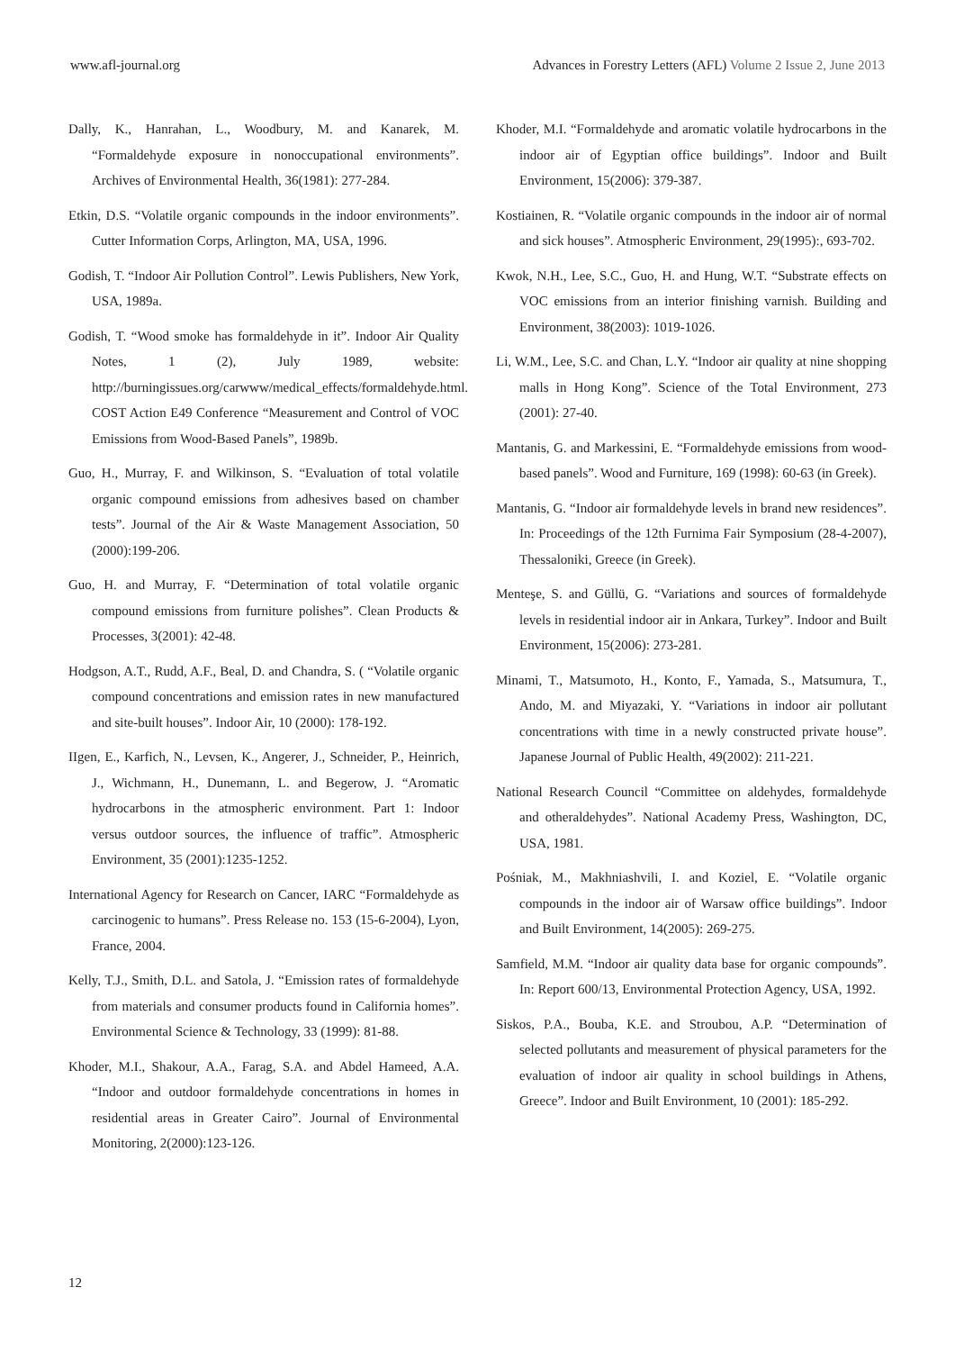www.afl-journal.org Advances in Forestry Letters (AFL) Volume 2 Issue 2, June 2013
Dally, K., Hanrahan, L., Woodbury, M. and Kanarek, M. “Formaldehyde exposure in nonoccupational environments”. Archives of Environmental Health, 36(1981): 277-284.
Etkin, D.S. “Volatile organic compounds in the indoor environments”. Cutter Information Corps, Arlington, MA, USA, 1996.
Godish, T. “Indoor Air Pollution Control”. Lewis Publishers, New York, USA, 1989a.
Godish, T. “Wood smoke has formaldehyde in it”. Indoor Air Quality Notes, 1 (2), July 1989, website: http://burningissues.org/carwww/medical_effects/formaldehyde.html. COST Action E49 Conference “Measurement and Control of VOC Emissions from Wood-Based Panels”, 1989b.
Guo, H., Murray, F. and Wilkinson, S. “Evaluation of total volatile organic compound emissions from adhesives based on chamber tests”. Journal of the Air & Waste Management Association, 50 (2000):199-206.
Guo, H. and Murray, F. “Determination of total volatile organic compound emissions from furniture polishes”. Clean Products & Processes, 3(2001): 42-48.
Hodgson, A.T., Rudd, A.F., Beal, D. and Chandra, S. ( “Volatile organic compound concentrations and emission rates in new manufactured and site-built houses”. Indoor Air, 10 (2000): 178-192.
IIgen, E., Karfich, N., Levsen, K., Angerer, J., Schneider, P., Heinrich, J., Wichmann, H., Dunemann, L. and Begerow, J. “Aromatic hydrocarbons in the atmospheric environment. Part 1: Indoor versus outdoor sources, the influence of traffic”. Atmospheric Environment, 35 (2001):1235-1252.
International Agency for Research on Cancer, IARC “Formaldehyde as carcinogenic to humans”. Press Release no. 153 (15-6-2004), Lyon, France, 2004.
Kelly, T.J., Smith, D.L. and Satola, J. “Emission rates of formaldehyde from materials and consumer products found in California homes”. Environmental Science & Technology, 33 (1999): 81-88.
Khoder, M.I., Shakour, A.A., Farag, S.A. and Abdel Hameed, A.A. “Indoor and outdoor formaldehyde concentrations in homes in residential areas in Greater Cairo”. Journal of Environmental Monitoring, 2(2000):123-126.
Khoder, M.I. “Formaldehyde and aromatic volatile hydrocarbons in the indoor air of Egyptian office buildings”. Indoor and Built Environment, 15(2006): 379-387.
Kostiainen, R. “Volatile organic compounds in the indoor air of normal and sick houses”. Atmospheric Environment, 29(1995):, 693-702.
Kwok, N.H., Lee, S.C., Guo, H. and Hung, W.T. “Substrate effects on VOC emissions from an interior finishing varnish. Building and Environment, 38(2003): 1019-1026.
Li, W.M., Lee, S.C. and Chan, L.Y. “Indoor air quality at nine shopping malls in Hong Kong”. Science of the Total Environment, 273 (2001): 27-40.
Mantanis, G. and Markessini, E. “Formaldehyde emissions from wood-based panels”. Wood and Furniture, 169 (1998): 60-63 (in Greek).
Mantanis, G. “Indoor air formaldehyde levels in brand new residences”. In: Proceedings of the 12th Furnima Fair Symposium (28-4-2007), Thessaloniki, Greece (in Greek).
Menteşe, S. and Güllü, G. “Variations and sources of formaldehyde levels in residential indoor air in Ankara, Turkey”. Indoor and Built Environment, 15(2006): 273-281.
Minami, T., Matsumoto, H., Konto, F., Yamada, S., Matsumura, T., Ando, M. and Miyazaki, Y. “Variations in indoor air pollutant concentrations with time in a newly constructed private house”. Japanese Journal of Public Health, 49(2002): 211-221.
National Research Council “Committee on aldehydes, formaldehyde and otheraldehydes”. National Academy Press, Washington, DC, USA, 1981.
Pośniak, M., Makhniashvili, I. and Koziel, E. “Volatile organic compounds in the indoor air of Warsaw office buildings”. Indoor and Built Environment, 14(2005): 269-275.
Samfield, M.M. “Indoor air quality data base for organic compounds”. In: Report 600/13, Environmental Protection Agency, USA, 1992.
Siskos, P.A., Bouba, K.E. and Stroubou, A.P. “Determination of selected pollutants and measurement of physical parameters for the evaluation of indoor air quality in school buildings in Athens, Greece”. Indoor and Built Environment, 10 (2001): 185-292.
12